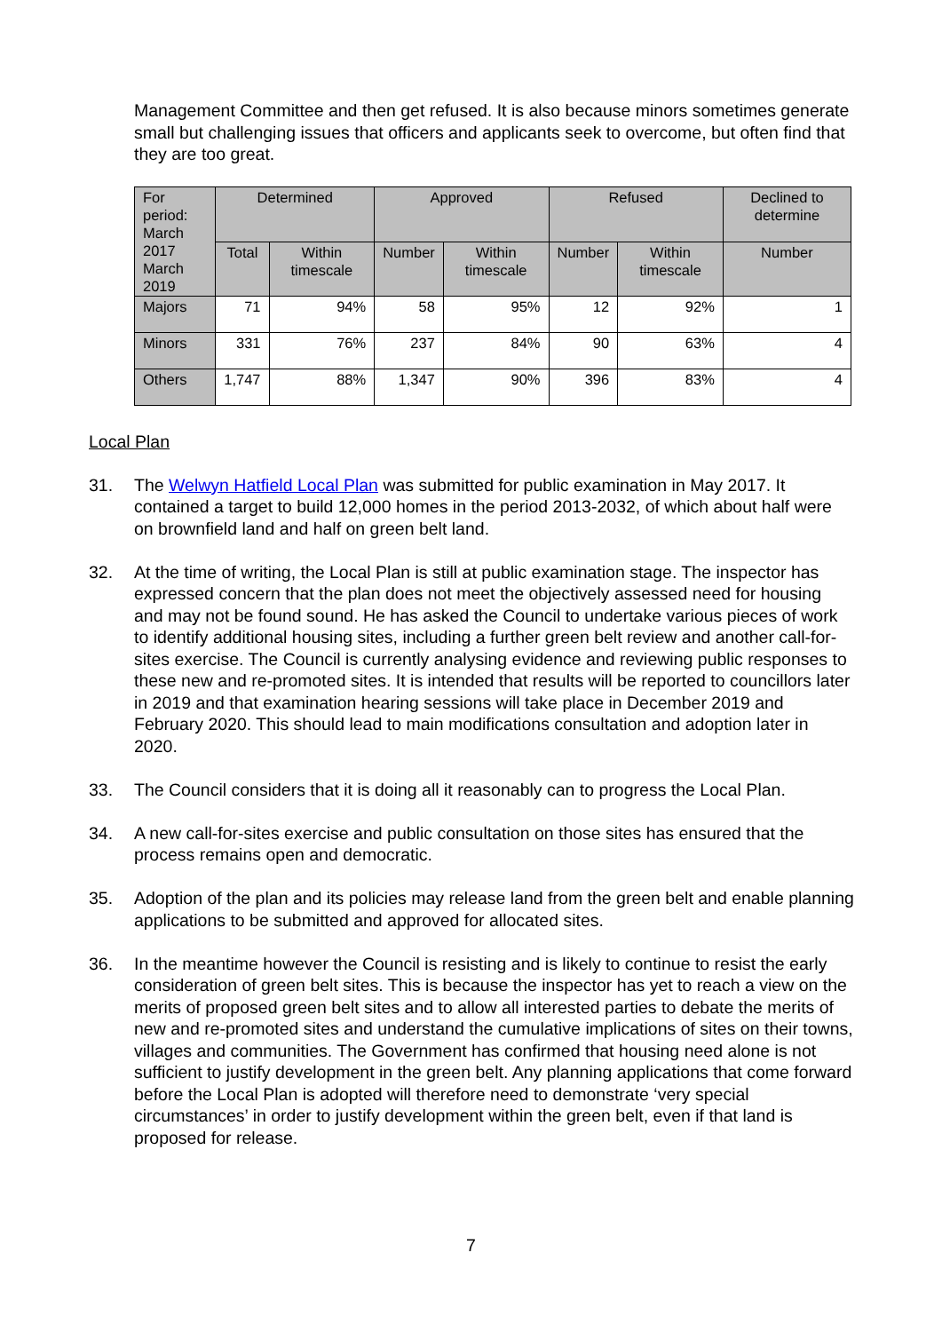Management Committee and then get refused. It is also because minors sometimes generate small but challenging issues that officers and applicants seek to overcome, but often find that they are too great.
| For period: March 2017 March 2019 | Determined | | Approved | | Refused | | Declined to determine |
| --- | --- | --- | --- | --- | --- | --- | --- |
| | Total | Within timescale | Number | Within timescale | Number | Within timescale | Number |
| Majors | 71 | 94% | 58 | 95% | 12 | 92% | 1 |
| Minors | 331 | 76% | 237 | 84% | 90 | 63% | 4 |
| Others | 1,747 | 88% | 1,347 | 90% | 396 | 83% | 4 |
Local Plan
31. The Welwyn Hatfield Local Plan was submitted for public examination in May 2017. It contained a target to build 12,000 homes in the period 2013-2032, of which about half were on brownfield land and half on green belt land.
32. At the time of writing, the Local Plan is still at public examination stage. The inspector has expressed concern that the plan does not meet the objectively assessed need for housing and may not be found sound. He has asked the Council to undertake various pieces of work to identify additional housing sites, including a further green belt review and another call-for-sites exercise. The Council is currently analysing evidence and reviewing public responses to these new and re-promoted sites. It is intended that results will be reported to councillors later in 2019 and that examination hearing sessions will take place in December 2019 and February 2020. This should lead to main modifications consultation and adoption later in 2020.
33. The Council considers that it is doing all it reasonably can to progress the Local Plan.
34. A new call-for-sites exercise and public consultation on those sites has ensured that the process remains open and democratic.
35. Adoption of the plan and its policies may release land from the green belt and enable planning applications to be submitted and approved for allocated sites.
36. In the meantime however the Council is resisting and is likely to continue to resist the early consideration of green belt sites. This is because the inspector has yet to reach a view on the merits of proposed green belt sites and to allow all interested parties to debate the merits of new and re-promoted sites and understand the cumulative implications of sites on their towns, villages and communities. The Government has confirmed that housing need alone is not sufficient to justify development in the green belt. Any planning applications that come forward before the Local Plan is adopted will therefore need to demonstrate ‘very special circumstances’ in order to justify development within the green belt, even if that land is proposed for release.
7